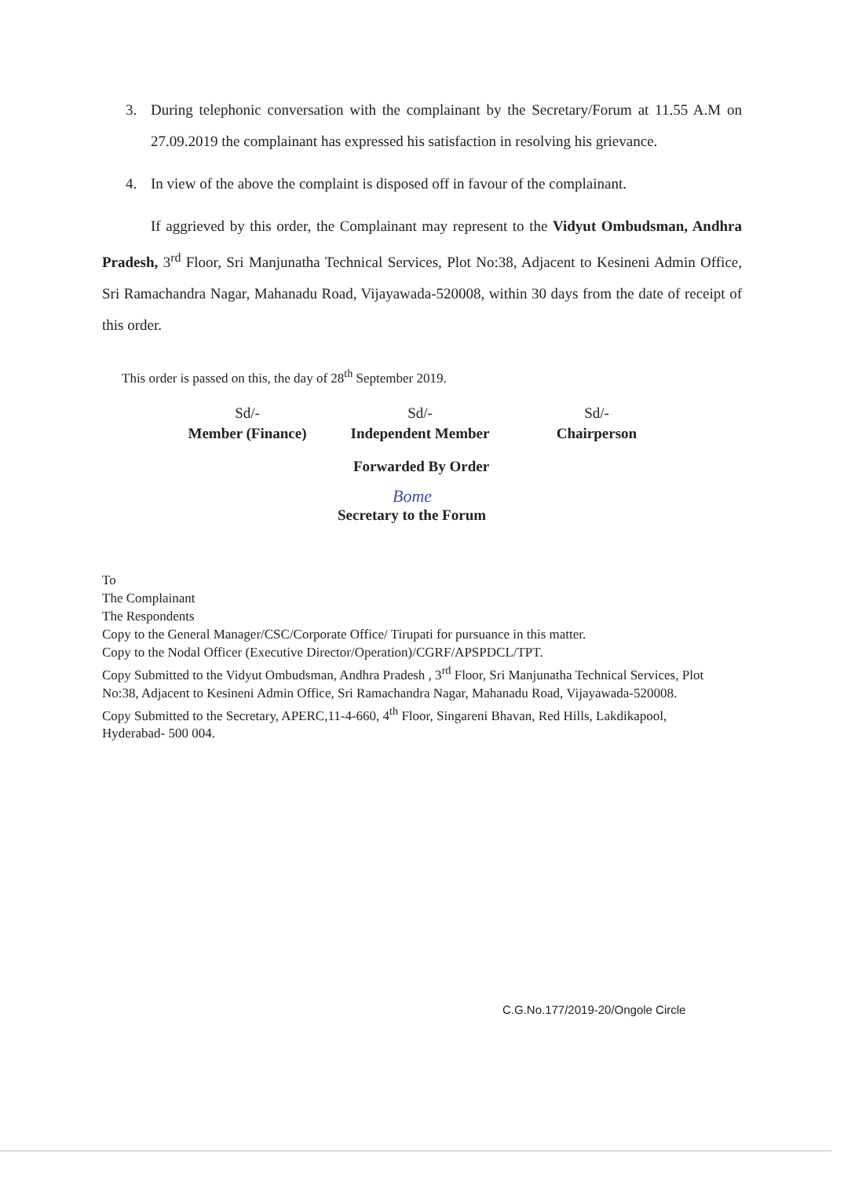3. During telephonic conversation with the complainant by the Secretary/Forum at 11.55 A.M on 27.09.2019 the complainant has expressed his satisfaction in resolving his grievance.
4. In view of the above the complaint is disposed off in favour of the complainant.
If aggrieved by this order, the Complainant may represent to the Vidyut Ombudsman, Andhra Pradesh, 3<sup>rd</sup> Floor, Sri Manjunatha Technical Services, Plot No:38, Adjacent to Kesineni Admin Office, Sri Ramachandra Nagar, Mahanadu Road, Vijayawada-520008, within 30 days from the date of receipt of this order.
This order is passed on this, the day of 28<sup>th</sup> September 2019.
Sd/-
Member (Finance)
Sd/-
Independent Member
Sd/-
Chairperson
Forwarded By Order
Bome
Secretary to the Forum
To
The Complainant
The Respondents
Copy to the General Manager/CSC/Corporate Office/ Tirupati for pursuance in this matter.
Copy to the Nodal Officer (Executive Director/Operation)/CGRF/APSPDCL/TPT.
Copy Submitted to the Vidyut Ombudsman, Andhra Pradesh , 3<sup>rd</sup> Floor, Sri Manjunatha Technical Services, Plot No:38, Adjacent to Kesineni Admin Office, Sri Ramachandra Nagar, Mahanadu Road, Vijayawada-520008.
Copy Submitted to the Secretary, APERC,11-4-660, 4<sup>th</sup> Floor, Singareni Bhavan, Red Hills, Lakdikapool, Hyderabad- 500 004.
C.G.No.177/2019-20/Ongole Circle